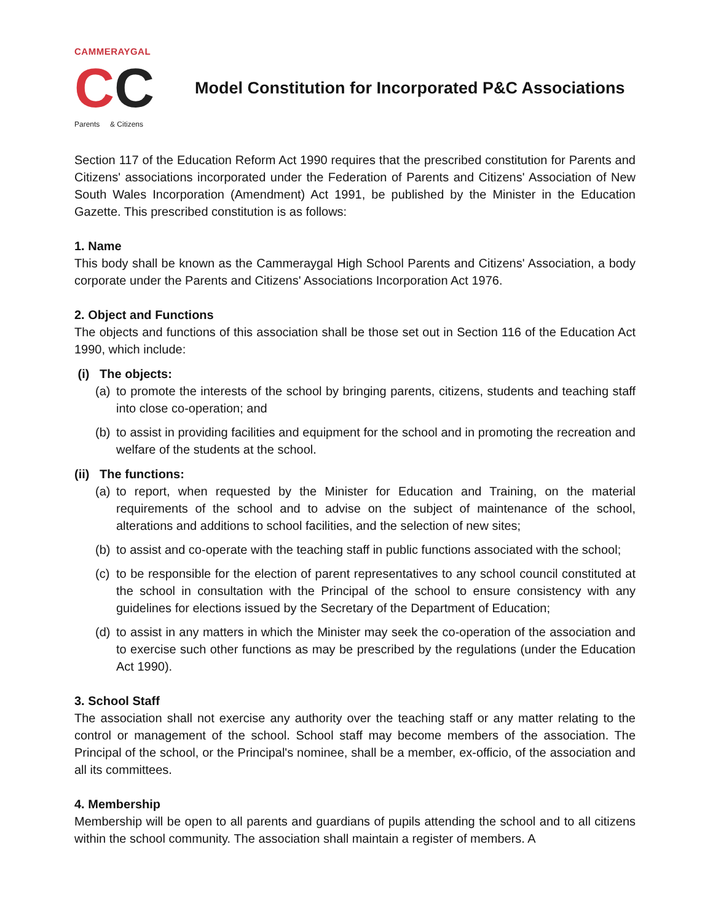CAMMERAYGAL
CC
Parents & Citizens
Model Constitution for Incorporated P&C Associations
Section 117 of the Education Reform Act 1990 requires that the prescribed constitution for Parents and Citizens' associations incorporated under the Federation of Parents and Citizens' Association of New South Wales Incorporation (Amendment) Act 1991, be published by the Minister in the Education Gazette. This prescribed constitution is as follows:
1. Name
This body shall be known as the Cammeraygal High School Parents and Citizens' Association, a body corporate under the Parents and Citizens' Associations Incorporation Act 1976.
2. Object and Functions
The objects and functions of this association shall be those set out in Section 116 of the Education Act 1990, which include:
(i) The objects:
(a)
to promote the interests of the school by bringing parents, citizens, students and teaching staff into close co-operation; and
(b)
to assist in providing facilities and equipment for the school and in promoting the recreation and welfare of the students at the school.
(ii) The functions:
(a)
to report, when requested by the Minister for Education and Training, on the material requirements of the school and to advise on the subject of maintenance of the school, alterations and additions to school facilities, and the selection of new sites;
(b)
to assist and co-operate with the teaching staff in public functions associated with the school;
(c)
to be responsible for the election of parent representatives to any school council constituted at the school in consultation with the Principal of the school to ensure consistency with any guidelines for elections issued by the Secretary of the Department of Education;
(d)
to assist in any matters in which the Minister may seek the co-operation of the association and to exercise such other functions as may be prescribed by the regulations (under the Education Act 1990).
3. School Staff
The association shall not exercise any authority over the teaching staff or any matter relating to the control or management of the school. School staff may become members of the association. The Principal of the school, or the Principal's nominee, shall be a member, ex-officio, of the association and all its committees.
4. Membership
Membership will be open to all parents and guardians of pupils attending the school and to all citizens within the school community. The association shall maintain a register of members. A